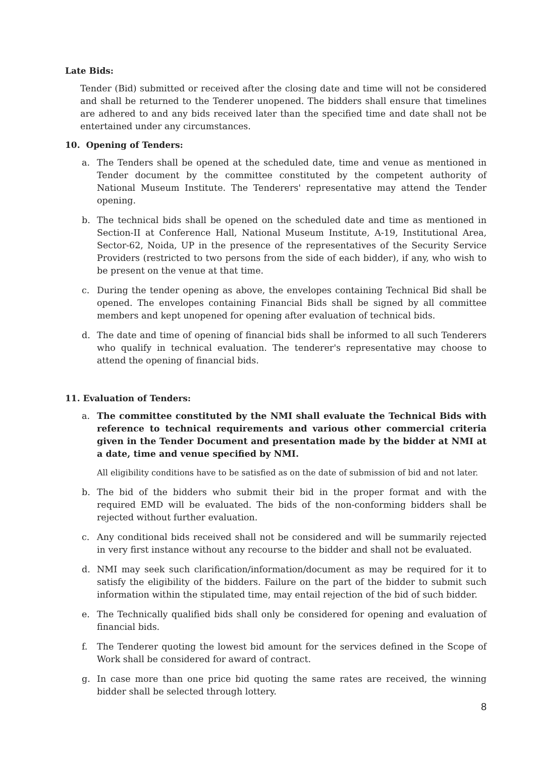Late Bids:
Tender (Bid) submitted or received after the closing date and time will not be considered and shall be returned to the Tenderer unopened. The bidders shall ensure that timelines are adhered to and any bids received later than the specified time and date shall not be entertained under any circumstances.
10. Opening of Tenders:
a. The Tenders shall be opened at the scheduled date, time and venue as mentioned in Tender document by the committee constituted by the competent authority of National Museum Institute. The Tenderers' representative may attend the Tender opening.
b. The technical bids shall be opened on the scheduled date and time as mentioned in Section-II at Conference Hall, National Museum Institute, A-19, Institutional Area, Sector-62, Noida, UP in the presence of the representatives of the Security Service Providers (restricted to two persons from the side of each bidder), if any, who wish to be present on the venue at that time.
c. During the tender opening as above, the envelopes containing Technical Bid shall be opened. The envelopes containing Financial Bids shall be signed by all committee members and kept unopened for opening after evaluation of technical bids.
d. The date and time of opening of financial bids shall be informed to all such Tenderers who qualify in technical evaluation. The tenderer's representative may choose to attend the opening of financial bids.
11. Evaluation of Tenders:
a. The committee constituted by the NMI shall evaluate the Technical Bids with reference to technical requirements and various other commercial criteria given in the Tender Document and presentation made by the bidder at NMI at a date, time and venue specified by NMI.
All eligibility conditions have to be satisfied as on the date of submission of bid and not later.
b. The bid of the bidders who submit their bid in the proper format and with the required EMD will be evaluated. The bids of the non-conforming bidders shall be rejected without further evaluation.
c. Any conditional bids received shall not be considered and will be summarily rejected in very first instance without any recourse to the bidder and shall not be evaluated.
d. NMI may seek such clarification/information/document as may be required for it to satisfy the eligibility of the bidders. Failure on the part of the bidder to submit such information within the stipulated time, may entail rejection of the bid of such bidder.
e. The Technically qualified bids shall only be considered for opening and evaluation of financial bids.
f. The Tenderer quoting the lowest bid amount for the services defined in the Scope of Work shall be considered for award of contract.
g. In case more than one price bid quoting the same rates are received, the winning bidder shall be selected through lottery.
8